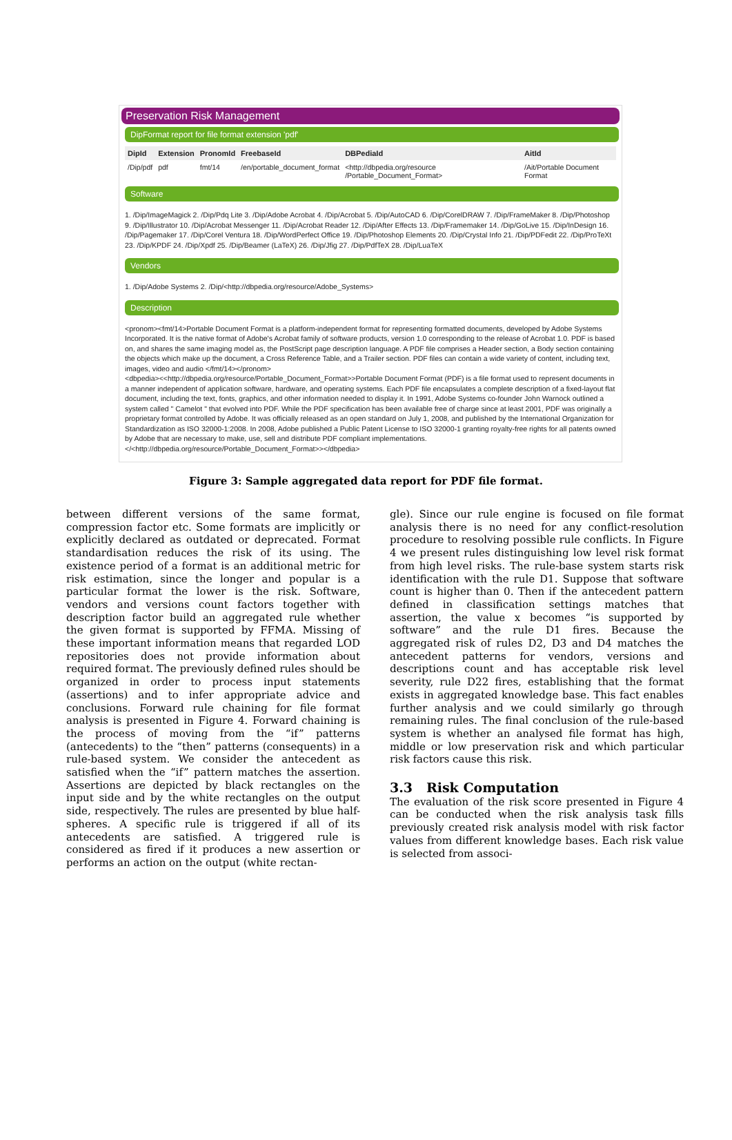Preservation Risk Management
DipFormat report for file format extension 'pdf'
| DipId | Extension | PronomId | FreebaseId | DBPediaId | AitId |
| --- | --- | --- | --- | --- | --- |
| /Dip/pdf | pdf | fmt/14 | /en/portable_document_format | <http://dbpedia.org/resource /Portable_Document_Format> | /Ait/Portable Document Format |
Software
1. /Dip/ImageMagick 2. /Dip/Pdq Lite 3. /Dip/Adobe Acrobat 4. /Dip/Acrobat 5. /Dip/AutoCAD 6. /Dip/CorelDRAW 7. /Dip/FrameMaker 8. /Dip/Photoshop 9. /Dip/Illustrator 10. /Dip/Acrobat Messenger 11. /Dip/Acrobat Reader 12. /Dip/After Effects 13. /Dip/Framemaker 14. /Dip/GoLive 15. /Dip/InDesign 16. /Dip/Pagemaker 17. /Dip/Corel Ventura 18. /Dip/WordPerfect Office 19. /Dip/Photoshop Elements 20. /Dip/Crystal Info 21. /Dip/PDFedit 22. /Dip/ProTeXt 23. /Dip/KPDF 24. /Dip/Xpdf 25. /Dip/Beamer (LaTeX) 26. /Dip/Jfig 27. /Dip/PdfTeX 28. /Dip/LuaTeX
Vendors
1. /Dip/Adobe Systems 2. /Dip/<http://dbpedia.org/resource/Adobe_Systems>
Description
<pronom><fmt/14>Portable Document Format is a platform-independent format for representing formatted documents, developed by Adobe Systems Incorporated. It is the native format of Adobe's Acrobat family of software products, version 1.0 corresponding to the release of Acrobat 1.0. PDF is based on, and shares the same imaging model as, the PostScript page description language. A PDF file comprises a Header section, a Body section containing the objects which make up the document, a Cross Reference Table, and a Trailer section. PDF files can contain a wide variety of content, including text, images, video and audio </fmt/14></pronom>
<dbpedia><<http://dbpedia.org/resource/Portable_Document_Format>>Portable Document Format (PDF) is a file format used to represent documents in a manner independent of application software, hardware, and operating systems. Each PDF file encapsulates a complete description of a fixed-layout flat document, including the text, fonts, graphics, and other information needed to display it. In 1991, Adobe Systems co-founder John Warnock outlined a system called " Camelot " that evolved into PDF. While the PDF specification has been available free of charge since at least 2001, PDF was originally a proprietary format controlled by Adobe. It was officially released as an open standard on July 1, 2008, and published by the International Organization for Standardization as ISO 32000-1:2008. In 2008, Adobe published a Public Patent License to ISO 32000-1 granting royalty-free rights for all patents owned by Adobe that are necessary to make, use, sell and distribute PDF compliant implementations.</<http://dbpedia.org/resource/Portable_Document_Format>></dbpedia>
Figure 3: Sample aggregated data report for PDF file format.
between different versions of the same format, compression factor etc. Some formats are implicitly or explicitly declared as outdated or deprecated. Format standardisation reduces the risk of its using. The existence period of a format is an additional metric for risk estimation, since the longer and popular is a particular format the lower is the risk. Software, vendors and versions count factors together with description factor build an aggregated rule whether the given format is supported by FFMA. Missing of these important information means that regarded LOD repositories does not provide information about required format. The previously defined rules should be organized in order to process input statements (assertions) and to infer appropriate advice and conclusions. Forward rule chaining for file format analysis is presented in Figure 4. Forward chaining is the process of moving from the “if” patterns (antecedents) to the “then” patterns (consequents) in a rule-based system. We consider the antecedent as satisfied when the “if” pattern matches the assertion. Assertions are depicted by black rectangles on the input side and by the white rectangles on the output side, respectively. The rules are presented by blue half-spheres. A specific rule is triggered if all of its antecedents are satisfied. A triggered rule is considered as fired if it produces a new assertion or performs an action on the output (white rectan-
gle). Since our rule engine is focused on file format analysis there is no need for any conflict-resolution procedure to resolving possible rule conflicts. In Figure 4 we present rules distinguishing low level risk format from high level risks. The rule-base system starts risk identification with the rule D1. Suppose that software count is higher than 0. Then if the antecedent pattern defined in classification settings matches that assertion, the value x becomes “is supported by software” and the rule D1 fires. Because the aggregated risk of rules D2, D3 and D4 matches the antecedent patterns for vendors, versions and descriptions count and has acceptable risk level severity, rule D22 fires, establishing that the format exists in aggregated knowledge base. This fact enables further analysis and we could similarly go through remaining rules. The final conclusion of the rule-based system is whether an analysed file format has high, middle or low preservation risk and which particular risk factors cause this risk.
3.3 Risk Computation
The evaluation of the risk score presented in Figure 4 can be conducted when the risk analysis task fills previously created risk analysis model with risk factor values from different knowledge bases. Each risk value is selected from associ-